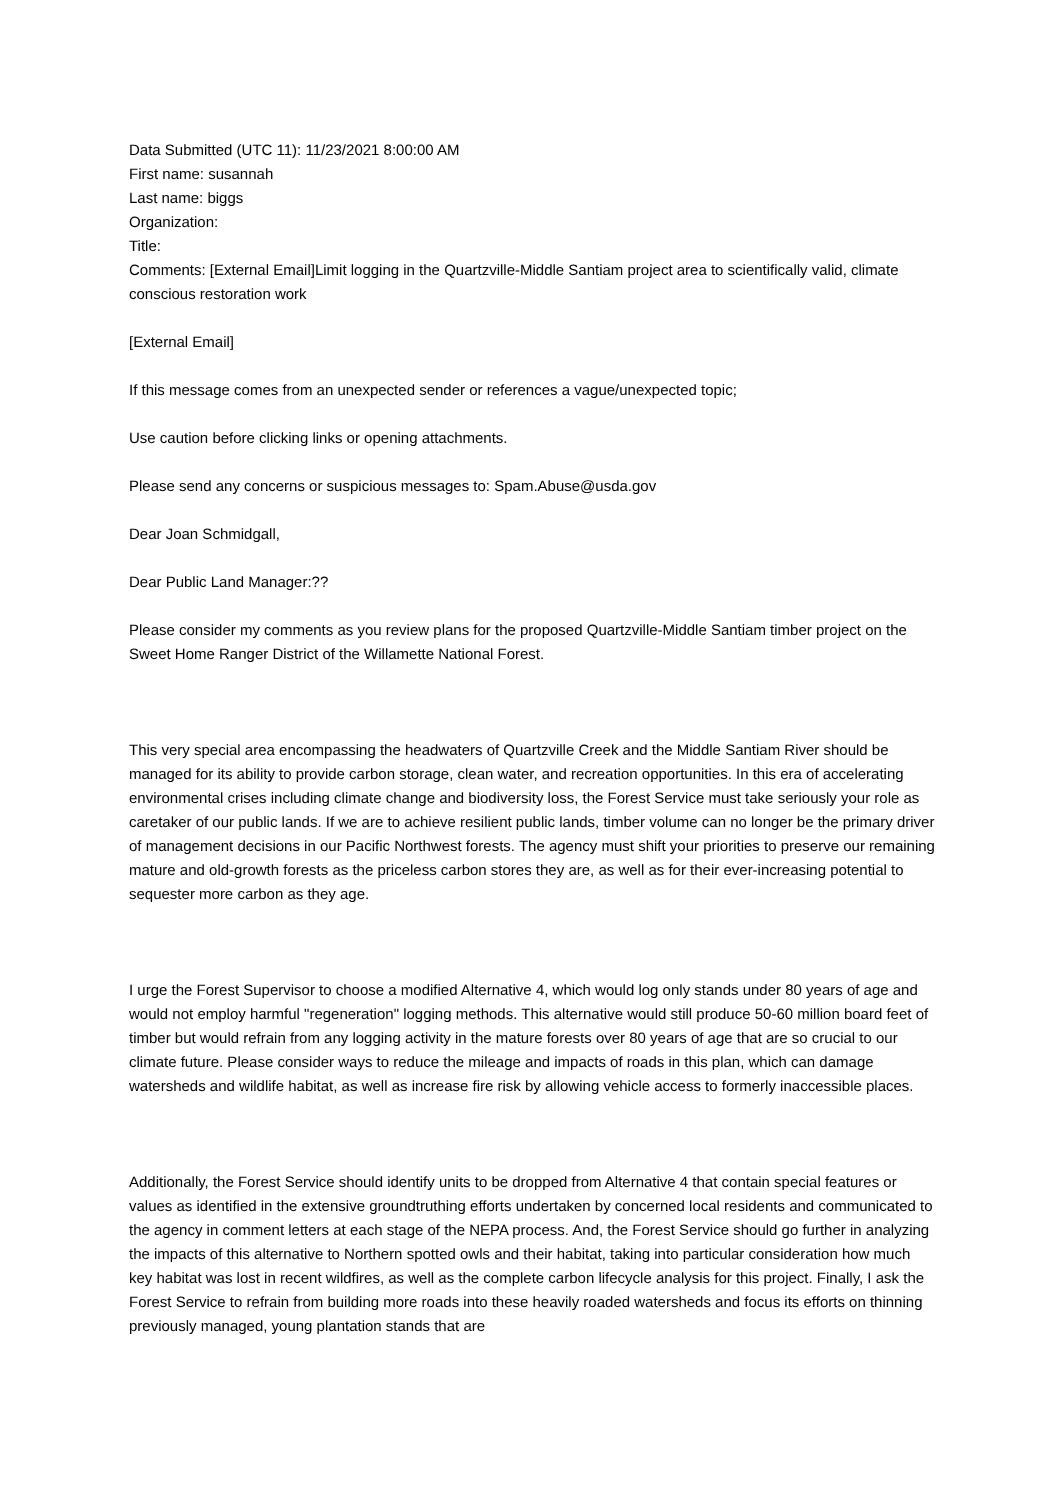Data Submitted (UTC 11): 11/23/2021 8:00:00 AM
First name: susannah
Last name: biggs
Organization:
Title:
Comments: [External Email]Limit logging in the Quartzville-Middle Santiam project area to scientifically valid, climate conscious restoration work
[External Email]
If this message comes from an unexpected sender or references a vague/unexpected topic;
Use caution before clicking links or opening attachments.
Please send any concerns or suspicious messages to: Spam.Abuse@usda.gov
Dear Joan Schmidgall,
Dear Public Land Manager:??
Please consider my comments as you review plans for the proposed Quartzville-Middle Santiam timber project on the Sweet Home Ranger District of the Willamette National Forest.
This very special area encompassing the headwaters of Quartzville Creek and the Middle Santiam River should be managed for its ability to provide carbon storage, clean water, and recreation opportunities. In this era of accelerating environmental crises including climate change and biodiversity loss, the Forest Service must take seriously your role as caretaker of our public lands. If we are to achieve resilient public lands, timber volume can no longer be the primary driver of management decisions in our Pacific Northwest forests. The agency must shift your priorities to preserve our remaining mature and old-growth forests as the priceless carbon stores they are, as well as for their ever-increasing potential to sequester more carbon as they age.
I urge the Forest Supervisor to choose a modified Alternative 4, which would log only stands under 80 years of age and would not employ harmful "regeneration" logging methods. This alternative would still produce 50-60 million board feet of timber but would refrain from any logging activity in the mature forests over 80 years of age that are so crucial to our climate future. Please consider ways to reduce the mileage and impacts of roads in this plan, which can damage watersheds and wildlife habitat, as well as increase fire risk by allowing vehicle access to formerly inaccessible places.
Additionally, the Forest Service should identify units to be dropped from Alternative 4 that contain special features or values as identified in the extensive groundtruthing efforts undertaken by concerned local residents and communicated to the agency in comment letters at each stage of the NEPA process. And, the Forest Service should go further in analyzing the impacts of this alternative to Northern spotted owls and their habitat, taking into particular consideration how much key habitat was lost in recent wildfires, as well as the complete carbon lifecycle analysis for this project. Finally, I ask the Forest Service to refrain from building more roads into these heavily roaded watersheds and focus its efforts on thinning previously managed, young plantation stands that are